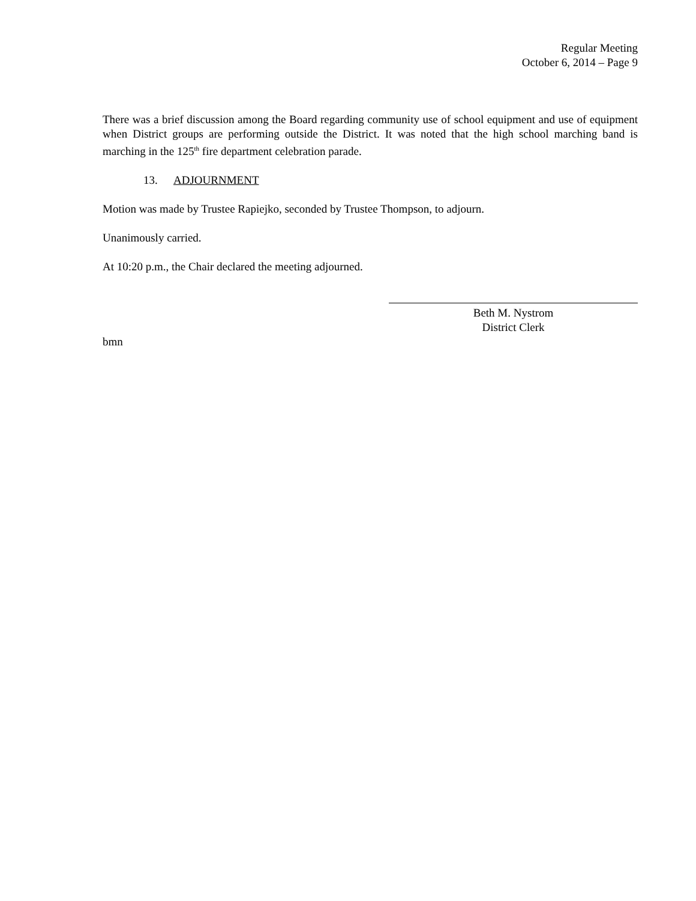Regular Meeting
October 6, 2014 – Page 9
There was a brief discussion among the Board regarding community use of school equipment and use of equipment when District groups are performing outside the District. It was noted that the high school marching band is marching in the 125<sup>th</sup> fire department celebration parade.
13. ADJOURNMENT
Motion was made by Trustee Rapiejko, seconded by Trustee Thompson, to adjourn.
Unanimously carried.
At 10:20 p.m., the Chair declared the meeting adjourned.
Beth M. Nystrom
District Clerk
bmn